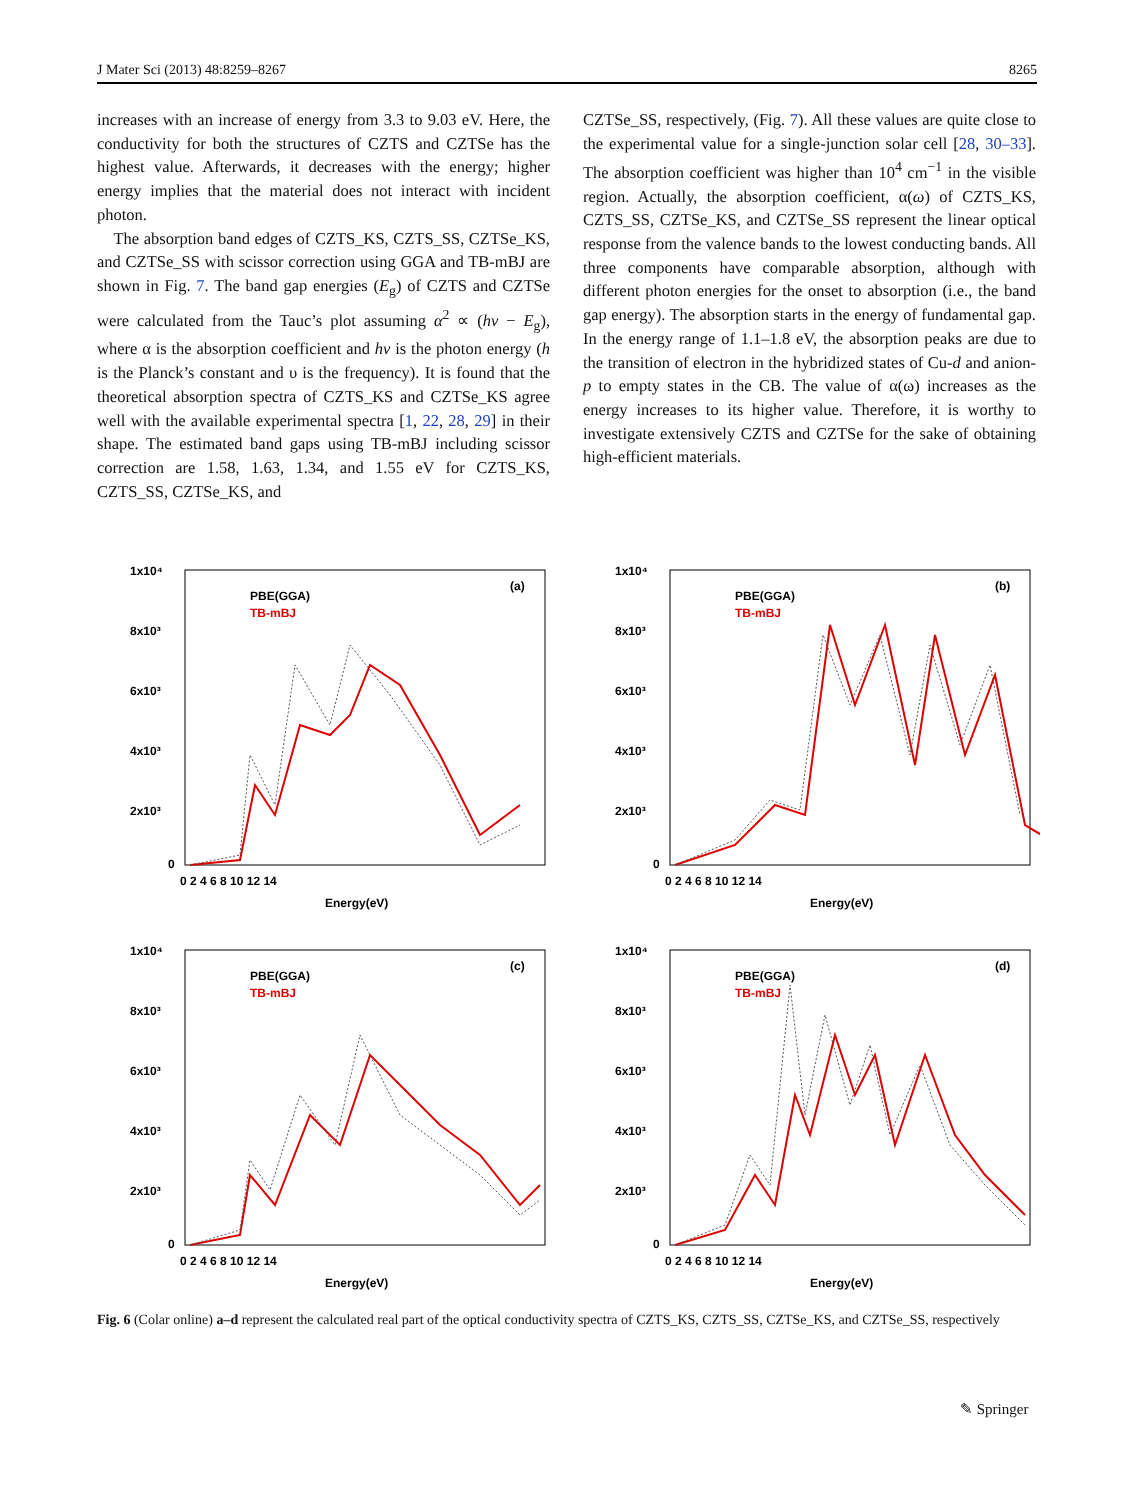J Mater Sci (2013) 48:8259–8267 8265
increases with an increase of energy from 3.3 to 9.03 eV. Here, the conductivity for both the structures of CZTS and CZTSe has the highest value. Afterwards, it decreases with the energy; higher energy implies that the material does not interact with incident photon.
The absorption band edges of CZTS_KS, CZTS_SS, CZTSe_KS, and CZTSe_SS with scissor correction using GGA and TB-mBJ are shown in Fig. 7. The band gap energies (E<sub>g</sub>) of CZTS and CZTSe were calculated from the Tauc’s plot assuming α<sup>2</sup> ∝ (hv − E<sub>g</sub>), where α is the absorption coefficient and hv is the photon energy (h is the Planck’s constant and υ is the frequency). It is found that the theoretical absorption spectra of CZTS_KS and CZTSe_KS agree well with the available experimental spectra [1, 22, 28, 29] in their shape. The estimated band gaps using TB-mBJ including scissor correction are 1.58, 1.63, 1.34, and 1.55 eV for CZTS_KS, CZTS_SS, CZTSe_KS, and
CZTSe_SS, respectively, (Fig. 7). All these values are quite close to the experimental value for a single-junction solar cell [28, 30–33]. The absorption coefficient was higher than 10<sup>4</sup> cm<sup>−1</sup> in the visible region. Actually, the absorption coefficient, α(ω) of CZTS_KS, CZTS_SS, CZTSe_KS, and CZTSe_SS represent the linear optical response from the valence bands to the lowest conducting bands. All three components have comparable absorption, although with different photon energies for the onset to absorption (i.e., the band gap energy). The absorption starts in the energy of fundamental gap. In the energy range of 1.1–1.8 eV, the absorption peaks are due to the transition of electron in the hybridized states of Cu-d and anion-p to empty states in the CB. The value of α(ω) increases as the energy increases to its higher value. Therefore, it is worthy to investigate extensively CZTS and CZTSe for the sake of obtaining high-efficient materials.
1x10⁴
8x10³
6x10³
4x10³
2x10³
0
0 2 4 6 8 10 12 14
Energy(eV)
(a)
PBE(GGA)
TB-mBJ
1x10⁴
8x10³
6x10³
4x10³
2x10³
0
0 2 4 6 8 10 12 14
Energy(eV)
(b)
PBE(GGA)
TB-mBJ
1x10⁴
8x10³
6x10³
4x10³
2x10³
0
0 2 4 6 8 10 12 14
Energy(eV)
(c)
PBE(GGA)
TB-mBJ
1x10⁴
8x10³
6x10³
4x10³
2x10³
0
0 2 4 6 8 10 12 14
Energy(eV)
(d)
PBE(GGA)
TB-mBJ
Fig. 6 (Colar online) a–d represent the calculated real part of the optical conductivity spectra of CZTS_KS, CZTS_SS, CZTSe_KS, and CZTSe_SS, respectively
✎ Springer